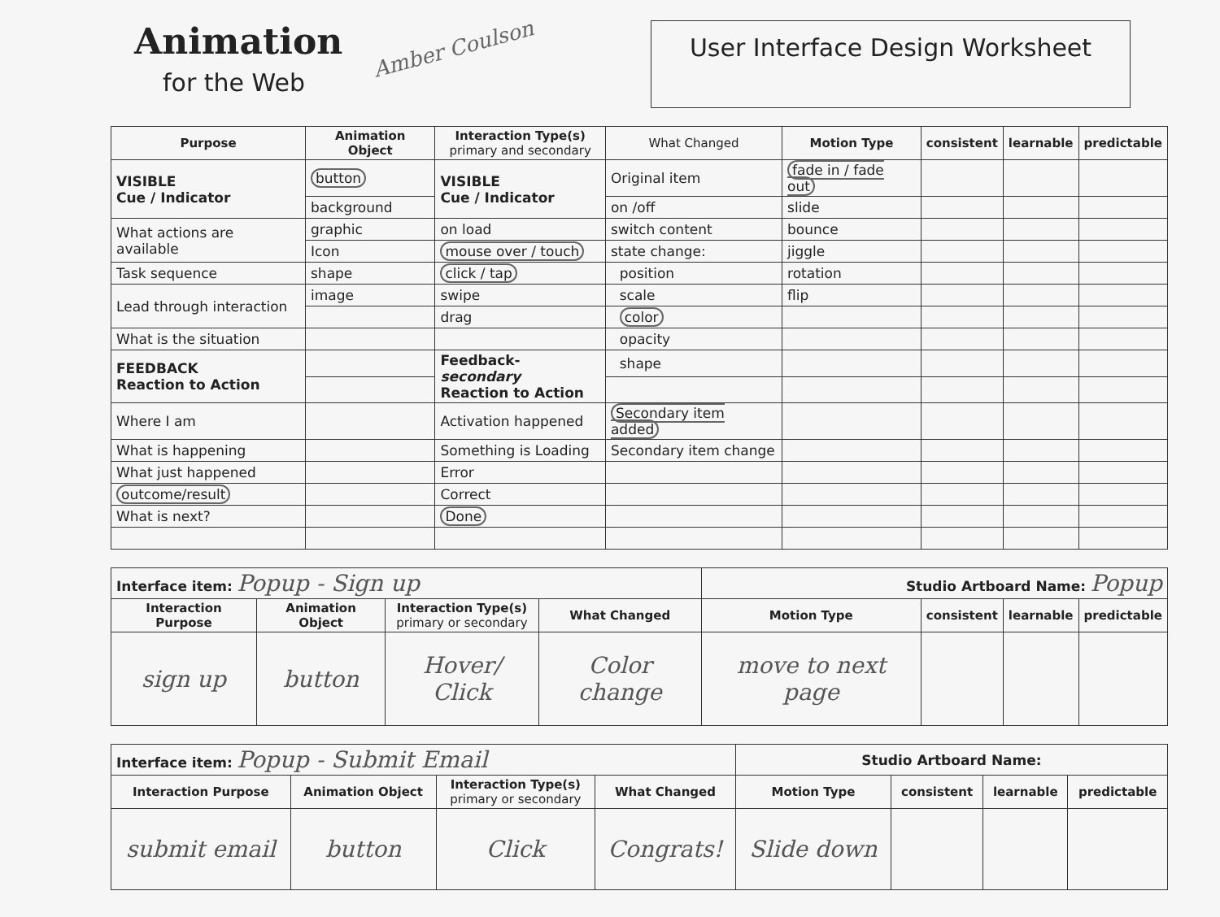Animation
for the Web
Amber Coulson
User Interface Design Worksheet
| Purpose | Animation Object | Interaction Type(s) primary and secondary | What Changed | Motion Type | consistent | learnable | predictable |
| --- | --- | --- | --- | --- | --- | --- | --- |
| VISIBLE Cue / Indicator | button | VISIBLE Cue / Indicator | Original item | fade in / fade out | | | |
| | background | | on /off | slide | | | |
| What actions are available | graphic | on load | switch content | bounce | | | |
| | Icon | mouse over / touch | state change: | jiggle | | | |
| Task sequence | shape | click / tap | position | rotation | | | |
| Lead through interaction | image | swipe | scale | flip | | | |
| | | drag | color | | | | |
| What is the situation | | | opacity | | | | |
| FEEDBACK Reaction to Action | | Feedback- secondary Reaction to Action | shape | | | | |
| Where I am | | Activation happened | Secondary item added | | | | |
| What is happening | | Something is Loading | Secondary item change | | | | |
| What just happened | | Error | | | | | |
| outcome/result | | Correct | | | | | |
| What is next? | | Done | | | | | |
| Interface item: Popup - Sign up | | | | Studio Artboard Name: Popup | | | |
| Interaction Purpose | Animation Object | Interaction Type(s) primary or secondary | What Changed | Motion Type | consistent | learnable | predictable |
| sign up | button | Hover/ Click | Color change | move to next page | | | |
| Interface item: Popup - Submit Email | | | | Studio Artboard Name: | | | |
| Interaction Purpose | Animation Object | Interaction Type(s) primary or secondary | What Changed | Motion Type | consistent | learnable | predictable |
| submit email | button | Click | Congrats! | Slide down | | | |